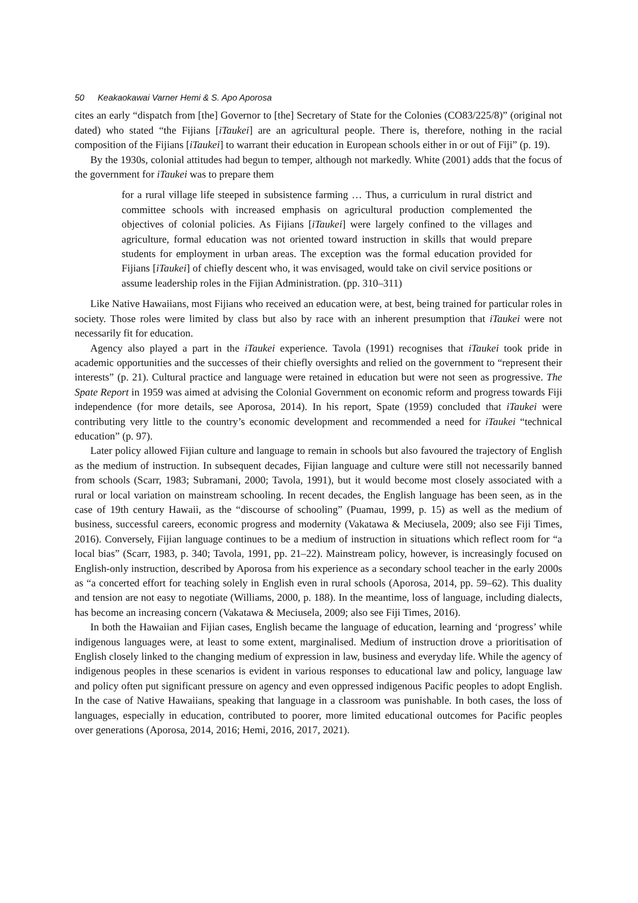50 Keakaokawai Varner Hemi & S. Apo Aporosa
cites an early “dispatch from [the] Governor to [the] Secretary of State for the Colonies (CO83/225/8)” (original not dated) who stated “the Fijians [iTaukei] are an agricultural people. There is, therefore, nothing in the racial composition of the Fijians [iTaukei] to warrant their education in European schools either in or out of Fiji” (p. 19).
By the 1930s, colonial attitudes had begun to temper, although not markedly. White (2001) adds that the focus of the government for iTaukei was to prepare them
for a rural village life steeped in subsistence farming … Thus, a curriculum in rural district and committee schools with increased emphasis on agricultural production complemented the objectives of colonial policies. As Fijians [iTaukei] were largely confined to the villages and agriculture, formal education was not oriented toward instruction in skills that would prepare students for employment in urban areas. The exception was the formal education provided for Fijians [iTaukei] of chiefly descent who, it was envisaged, would take on civil service positions or assume leadership roles in the Fijian Administration. (pp. 310–311)
Like Native Hawaiians, most Fijians who received an education were, at best, being trained for particular roles in society. Those roles were limited by class but also by race with an inherent presumption that iTaukei were not necessarily fit for education.
Agency also played a part in the iTaukei experience. Tavola (1991) recognises that iTaukei took pride in academic opportunities and the successes of their chiefly oversights and relied on the government to “represent their interests” (p. 21). Cultural practice and language were retained in education but were not seen as progressive. The Spate Report in 1959 was aimed at advising the Colonial Government on economic reform and progress towards Fiji independence (for more details, see Aporosa, 2014). In his report, Spate (1959) concluded that iTaukei were contributing very little to the country’s economic development and recommended a need for iTaukei “technical education” (p. 97).
Later policy allowed Fijian culture and language to remain in schools but also favoured the trajectory of English as the medium of instruction. In subsequent decades, Fijian language and culture were still not necessarily banned from schools (Scarr, 1983; Subramani, 2000; Tavola, 1991), but it would become most closely associated with a rural or local variation on mainstream schooling. In recent decades, the English language has been seen, as in the case of 19th century Hawaii, as the “discourse of schooling” (Puamau, 1999, p. 15) as well as the medium of business, successful careers, economic progress and modernity (Vakatawa & Meciusela, 2009; also see Fiji Times, 2016). Conversely, Fijian language continues to be a medium of instruction in situations which reflect room for “a local bias” (Scarr, 1983, p. 340; Tavola, 1991, pp. 21–22). Mainstream policy, however, is increasingly focused on English-only instruction, described by Aporosa from his experience as a secondary school teacher in the early 2000s as “a concerted effort for teaching solely in English even in rural schools (Aporosa, 2014, pp. 59–62). This duality and tension are not easy to negotiate (Williams, 2000, p. 188). In the meantime, loss of language, including dialects, has become an increasing concern (Vakatawa & Meciusela, 2009; also see Fiji Times, 2016).
In both the Hawaiian and Fijian cases, English became the language of education, learning and ‘progress’ while indigenous languages were, at least to some extent, marginalised. Medium of instruction drove a prioritisation of English closely linked to the changing medium of expression in law, business and everyday life. While the agency of indigenous peoples in these scenarios is evident in various responses to educational law and policy, language law and policy often put significant pressure on agency and even oppressed indigenous Pacific peoples to adopt English. In the case of Native Hawaiians, speaking that language in a classroom was punishable. In both cases, the loss of languages, especially in education, contributed to poorer, more limited educational outcomes for Pacific peoples over generations (Aporosa, 2014, 2016; Hemi, 2016, 2017, 2021).